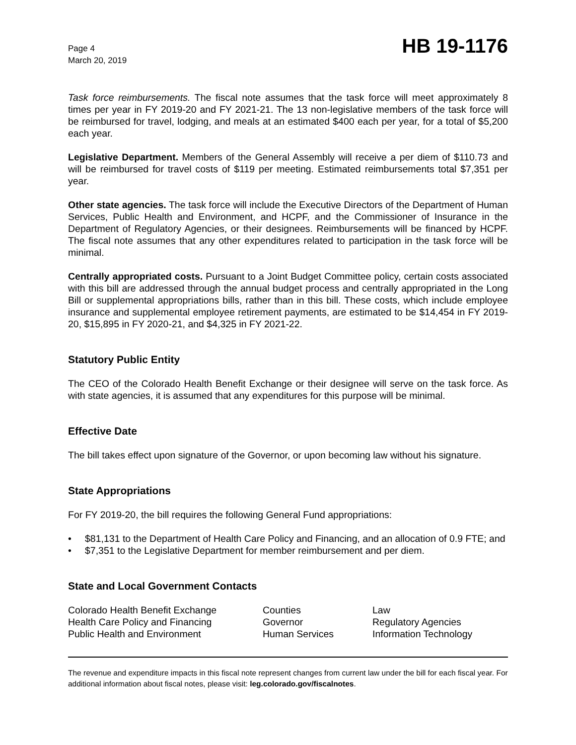Page 4
March 20, 2019
HB 19-1176
Task force reimbursements. The fiscal note assumes that the task force will meet approximately 8 times per year in FY 2019-20 and FY 2021-21. The 13 non-legislative members of the task force will be reimbursed for travel, lodging, and meals at an estimated $400 each per year, for a total of $5,200 each year.
Legislative Department. Members of the General Assembly will receive a per diem of $110.73 and will be reimbursed for travel costs of $119 per meeting. Estimated reimbursements total $7,351 per year.
Other state agencies. The task force will include the Executive Directors of the Department of Human Services, Public Health and Environment, and HCPF, and the Commissioner of Insurance in the Department of Regulatory Agencies, or their designees. Reimbursements will be financed by HCPF. The fiscal note assumes that any other expenditures related to participation in the task force will be minimal.
Centrally appropriated costs. Pursuant to a Joint Budget Committee policy, certain costs associated with this bill are addressed through the annual budget process and centrally appropriated in the Long Bill or supplemental appropriations bills, rather than in this bill. These costs, which include employee insurance and supplemental employee retirement payments, are estimated to be $14,454 in FY 2019-20, $15,895 in FY 2020-21, and $4,325 in FY 2021-22.
Statutory Public Entity
The CEO of the Colorado Health Benefit Exchange or their designee will serve on the task force. As with state agencies, it is assumed that any expenditures for this purpose will be minimal.
Effective Date
The bill takes effect upon signature of the Governor, or upon becoming law without his signature.
State Appropriations
For FY 2019-20, the bill requires the following General Fund appropriations:
• $81,131 to the Department of Health Care Policy and Financing, and an allocation of 0.9 FTE; and
• $7,351 to the Legislative Department for member reimbursement and per diem.
State and Local Government Contacts
Colorado Health Benefit Exchange
Counties
Law
Health Care Policy and Financing
Governor
Regulatory Agencies
Public Health and Environment
Human Services
Information Technology
The revenue and expenditure impacts in this fiscal note represent changes from current law under the bill for each fiscal year. For additional information about fiscal notes, please visit: leg.colorado.gov/fiscalnotes.